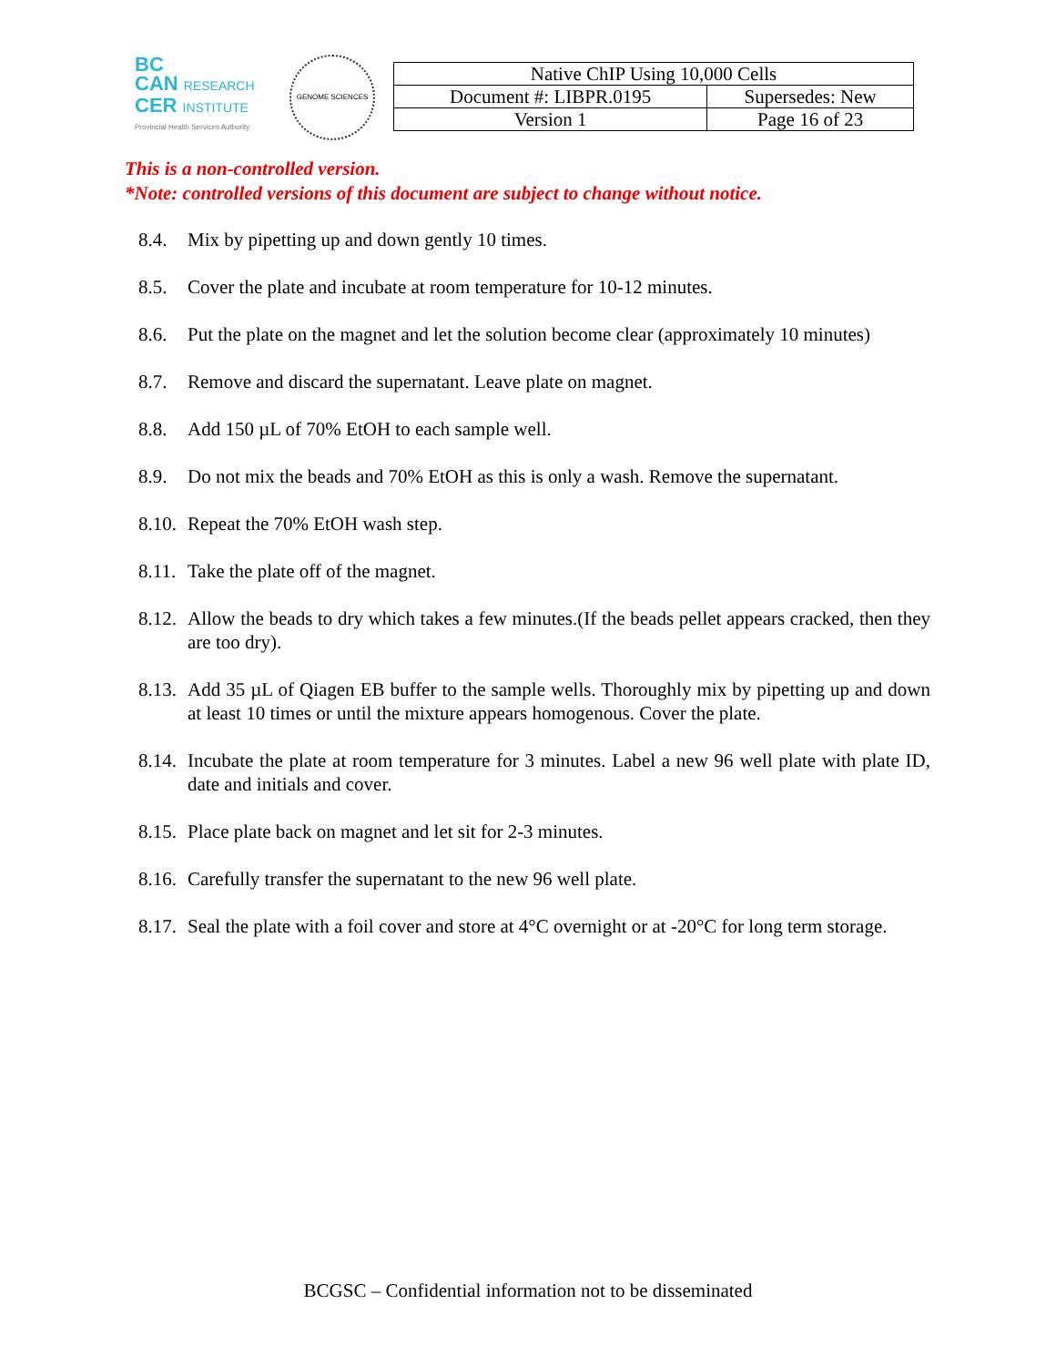BC
CAN RESEARCH
CER INSTITUTE
Provincial Health Services Authority
GENOME SCIENCES
| Native ChIP Using 10,000 Cells | |
| Document #: LIBPR.0195 | Supersedes: New |
| Version 1 | Page 16 of 23 |
This is a non-controlled version.
*Note: controlled versions of this document are subject to change without notice.
8.4. Mix by pipetting up and down gently 10 times.
8.5. Cover the plate and incubate at room temperature for 10-12 minutes.
8.6. Put the plate on the magnet and let the solution become clear (approximately 10 minutes)
8.7. Remove and discard the supernatant. Leave plate on magnet.
8.8. Add 150 µL of 70% EtOH to each sample well.
8.9. Do not mix the beads and 70% EtOH as this is only a wash. Remove the supernatant.
8.10. Repeat the 70% EtOH wash step.
8.11. Take the plate off of the magnet.
8.12. Allow the beads to dry which takes a few minutes.(If the beads pellet appears cracked, then they are too dry).
8.13. Add 35 µL of Qiagen EB buffer to the sample wells. Thoroughly mix by pipetting up and down at least 10 times or until the mixture appears homogenous. Cover the plate.
8.14. Incubate the plate at room temperature for 3 minutes. Label a new 96 well plate with plate ID, date and initials and cover.
8.15. Place plate back on magnet and let sit for 2-3 minutes.
8.16. Carefully transfer the supernatant to the new 96 well plate.
8.17. Seal the plate with a foil cover and store at 4°C overnight or at -20°C for long term storage.
BCGSC – Confidential information not to be disseminated